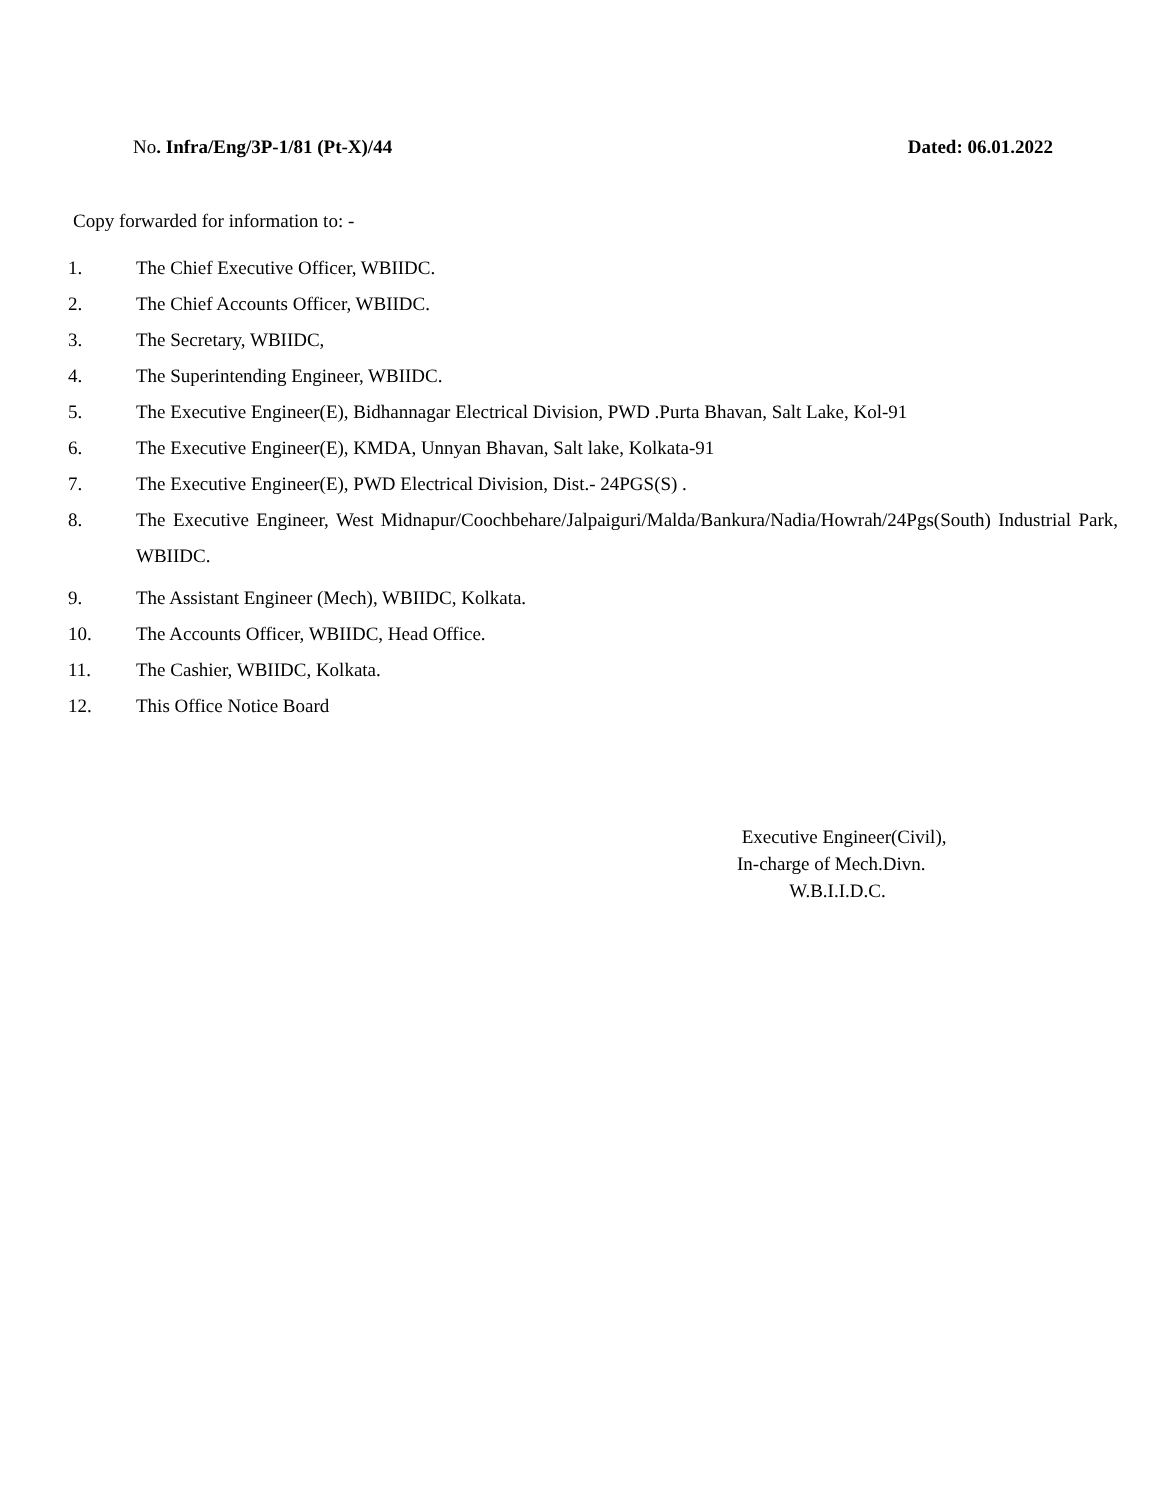No. Infra/Eng/3P-1/81 (Pt-X)/44
Dated: 06.01.2022
Copy forwarded for information to: -
1. The Chief Executive Officer, WBIIDC.
2. The Chief Accounts Officer, WBIIDC.
3. The Secretary, WBIIDC,
4. The Superintending Engineer, WBIIDC.
5. The Executive Engineer(E), Bidhannagar Electrical Division, PWD .Purta Bhavan, Salt Lake, Kol-91
6. The Executive Engineer(E), KMDA, Unnyan Bhavan, Salt lake, Kolkata-91
7. The Executive Engineer(E), PWD Electrical Division, Dist.- 24PGS(S) .
8. The Executive Engineer, West Midnapur/Coochbehare/Jalpaiguri/Malda/Bankura/Nadia/Howrah/24Pgs(South) Industrial Park, WBIIDC.
9. The Assistant Engineer (Mech), WBIIDC, Kolkata.
10. The Accounts Officer, WBIIDC, Head Office.
11. The Cashier, WBIIDC, Kolkata.
12. This Office Notice Board
Executive Engineer(Civil),
In-charge of Mech.Divn.
W.B.I.I.D.C.